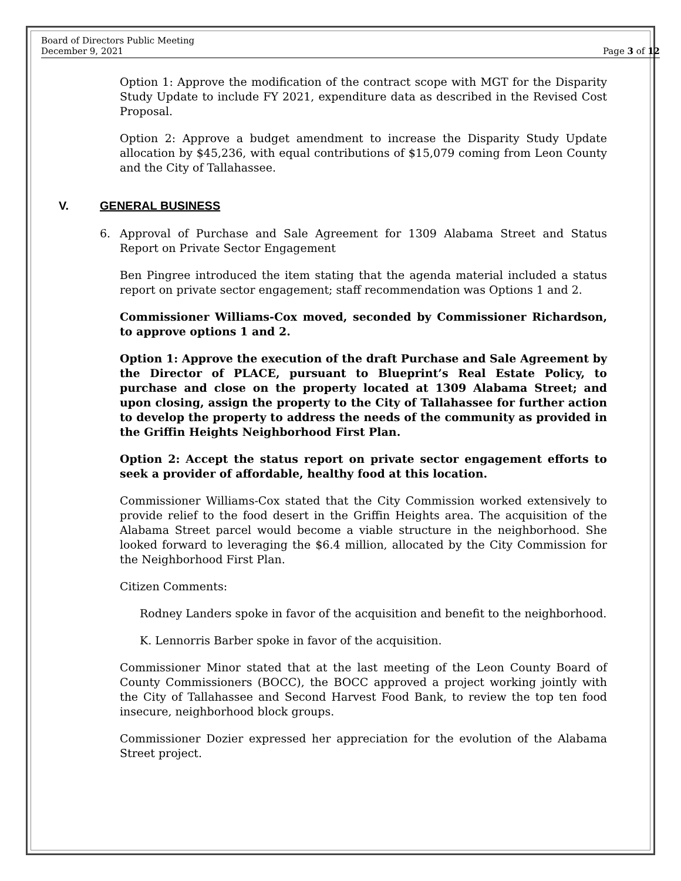Board of Directors Public Meeting
December 9, 2021
Page 3 of 12
Option 1: Approve the modification of the contract scope with MGT for the Disparity Study Update to include FY 2021, expenditure data as described in the Revised Cost Proposal.
Option 2: Approve a budget amendment to increase the Disparity Study Update allocation by $45,236, with equal contributions of $15,079 coming from Leon County and the City of Tallahassee.
V. GENERAL BUSINESS
6. Approval of Purchase and Sale Agreement for 1309 Alabama Street and Status Report on Private Sector Engagement
Ben Pingree introduced the item stating that the agenda material included a status report on private sector engagement; staff recommendation was Options 1 and 2.
Commissioner Williams-Cox moved, seconded by Commissioner Richardson, to approve options 1 and 2.
Option 1: Approve the execution of the draft Purchase and Sale Agreement by the Director of PLACE, pursuant to Blueprint’s Real Estate Policy, to purchase and close on the property located at 1309 Alabama Street; and upon closing, assign the property to the City of Tallahassee for further action to develop the property to address the needs of the community as provided in the Griffin Heights Neighborhood First Plan.
Option 2: Accept the status report on private sector engagement efforts to seek a provider of affordable, healthy food at this location.
Commissioner Williams-Cox stated that the City Commission worked extensively to provide relief to the food desert in the Griffin Heights area. The acquisition of the Alabama Street parcel would become a viable structure in the neighborhood. She looked forward to leveraging the $6.4 million, allocated by the City Commission for the Neighborhood First Plan.
Citizen Comments:
Rodney Landers spoke in favor of the acquisition and benefit to the neighborhood.
K. Lennorris Barber spoke in favor of the acquisition.
Commissioner Minor stated that at the last meeting of the Leon County Board of County Commissioners (BOCC), the BOCC approved a project working jointly with the City of Tallahassee and Second Harvest Food Bank, to review the top ten food insecure, neighborhood block groups.
Commissioner Dozier expressed her appreciation for the evolution of the Alabama Street project.